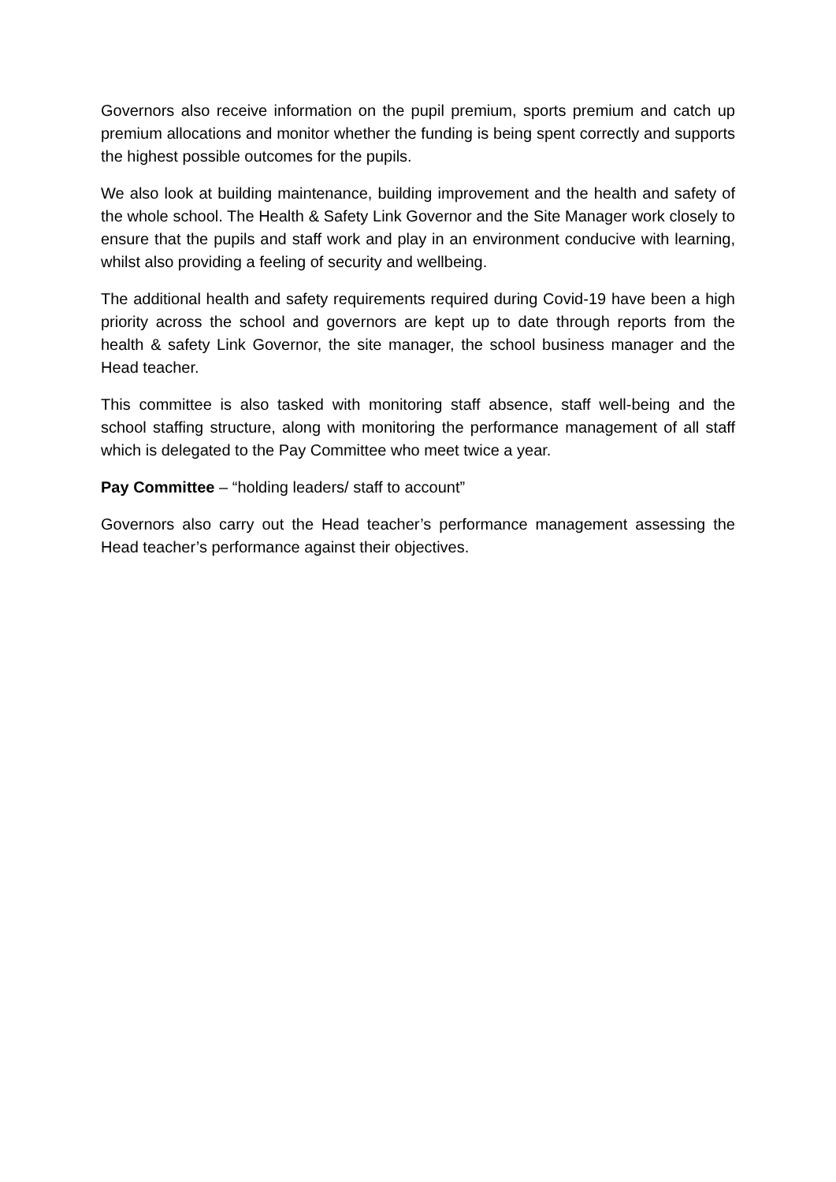Governors also receive information on the pupil premium, sports premium and catch up premium allocations and monitor whether the funding is being spent correctly and supports the highest possible outcomes for the pupils.
We also look at building maintenance, building improvement and the health and safety of the whole school. The Health & Safety Link Governor and the Site Manager work closely to ensure that the pupils and staff work and play in an environment conducive with learning, whilst also providing a feeling of security and wellbeing.
The additional health and safety requirements required during Covid-19 have been a high priority across the school and governors are kept up to date through reports from the health & safety Link Governor, the site manager, the school business manager and the Head teacher.
This committee is also tasked with monitoring staff absence, staff well-being and the school staffing structure, along with monitoring the performance management of all staff which is delegated to the Pay Committee who meet twice a year.
Pay Committee – “holding leaders/ staff to account”
Governors also carry out the Head teacher’s performance management assessing the Head teacher’s performance against their objectives.